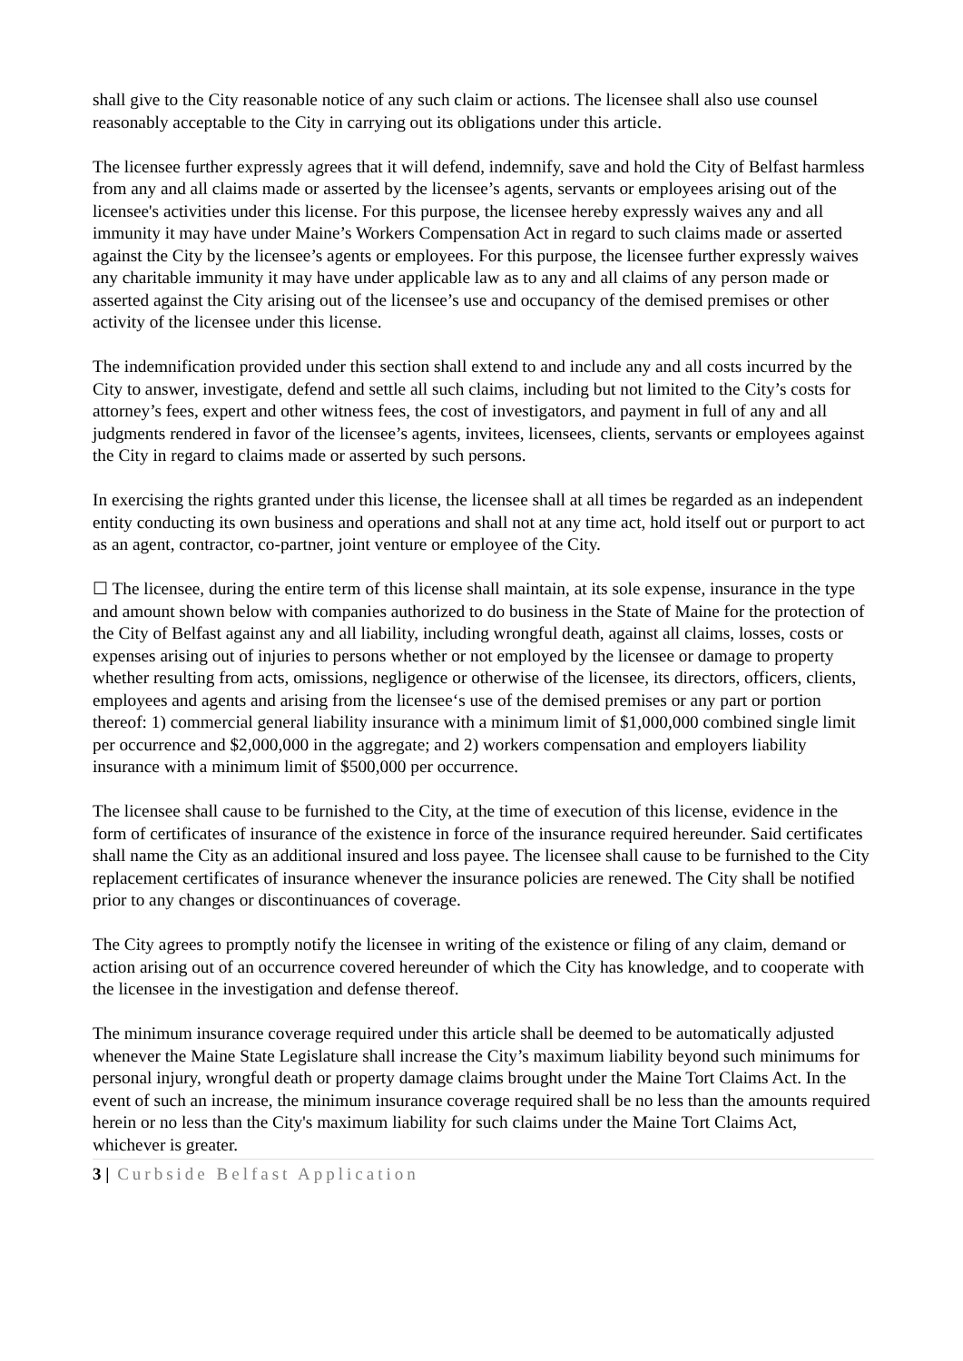shall give to the City reasonable notice of any such claim or actions. The licensee shall also use counsel reasonably acceptable to the City in carrying out its obligations under this article.
The licensee further expressly agrees that it will defend, indemnify, save and hold the City of Belfast harmless from any and all claims made or asserted by the licensee’s agents, servants or employees arising out of the licensee's activities under this license. For this purpose, the licensee hereby expressly waives any and all immunity it may have under Maine’s Workers Compensation Act in regard to such claims made or asserted against the City by the licensee’s agents or employees. For this purpose, the licensee further expressly waives any charitable immunity it may have under applicable law as to any and all claims of any person made or asserted against the City arising out of the licensee’s use and occupancy of the demised premises or other activity of the licensee under this license.
The indemnification provided under this section shall extend to and include any and all costs incurred by the City to answer, investigate, defend and settle all such claims, including but not limited to the City’s costs for attorney’s fees, expert and other witness fees, the cost of investigators, and payment in full of any and all judgments rendered in favor of the licensee’s agents, invitees, licensees, clients, servants or employees against the City in regard to claims made or asserted by such persons.
In exercising the rights granted under this license, the licensee shall at all times be regarded as an independent entity conducting its own business and operations and shall not at any time act, hold itself out or purport to act as an agent, contractor, co-partner, joint venture or employee of the City.
☐ The licensee, during the entire term of this license shall maintain, at its sole expense, insurance in the type and amount shown below with companies authorized to do business in the State of Maine for the protection of the City of Belfast against any and all liability, including wrongful death, against all claims, losses, costs or expenses arising out of injuries to persons whether or not employed by the licensee or damage to property whether resulting from acts, omissions, negligence or otherwise of the licensee, its directors, officers, clients, employees and agents and arising from the licensee‘s use of the demised premises or any part or portion thereof: 1) commercial general liability insurance with a minimum limit of $1,000,000 combined single limit per occurrence and $2,000,000 in the aggregate; and 2) workers compensation and employers liability insurance with a minimum limit of $500,000 per occurrence.
The licensee shall cause to be furnished to the City, at the time of execution of this license, evidence in the form of certificates of insurance of the existence in force of the insurance required hereunder. Said certificates shall name the City as an additional insured and loss payee. The licensee shall cause to be furnished to the City replacement certificates of insurance whenever the insurance policies are renewed. The City shall be notified prior to any changes or discontinuances of coverage.
The City agrees to promptly notify the licensee in writing of the existence or filing of any claim, demand or action arising out of an occurrence covered hereunder of which the City has knowledge, and to cooperate with the licensee in the investigation and defense thereof.
The minimum insurance coverage required under this article shall be deemed to be automatically adjusted whenever the Maine State Legislature shall increase the City’s maximum liability beyond such minimums for personal injury, wrongful death or property damage claims brought under the Maine Tort Claims Act. In the event of such an increase, the minimum insurance coverage required shall be no less than the amounts required herein or no less than the City's maximum liability for such claims under the Maine Tort Claims Act, whichever is greater.
3 | Curbside Belfast Application